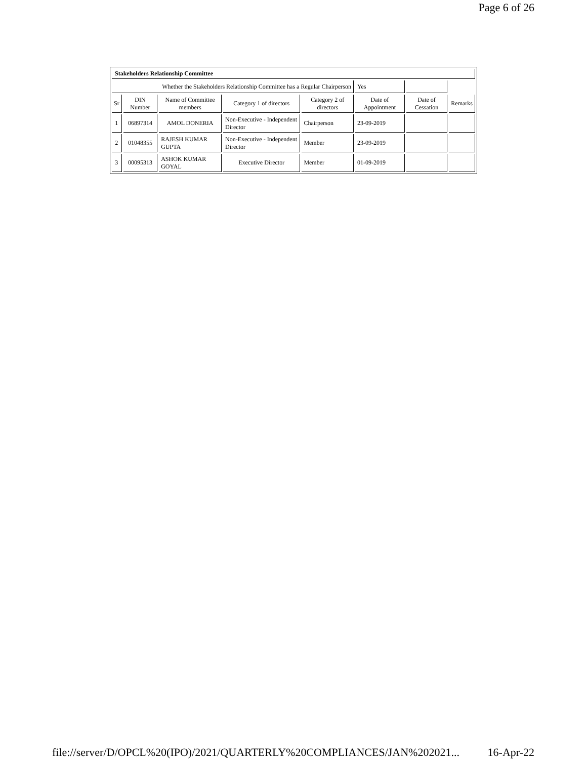Page 6 of 26
| Stakeholders Relationship Committee | | | | | | | |
| --- | --- | --- | --- | --- | --- | --- | --- |
| Whether the Stakeholders Relationship Committee has a Regular Chairperson | | | | | Yes | | |
| Sr | DIN Number | Name of Committee members | Category 1 of directors | Category 2 of directors | Date of Appointment | Date of Cessation | Remarks |
| 1 | 06897314 | AMOL DONERIA | Non-Executive - Independent Director | Chairperson | 23-09-2019 | | |
| 2 | 01048355 | RAJESH KUMAR GUPTA | Non-Executive - Independent Director | Member | 23-09-2019 | | |
| 3 | 00095313 | ASHOK KUMAR GOYAL | Executive Director | Member | 01-09-2019 | | |
file://server/D/OPCL%20(IPO)/2021/QUARTERLY%20COMPLIANCES/JAN%202021... 16-Apr-22